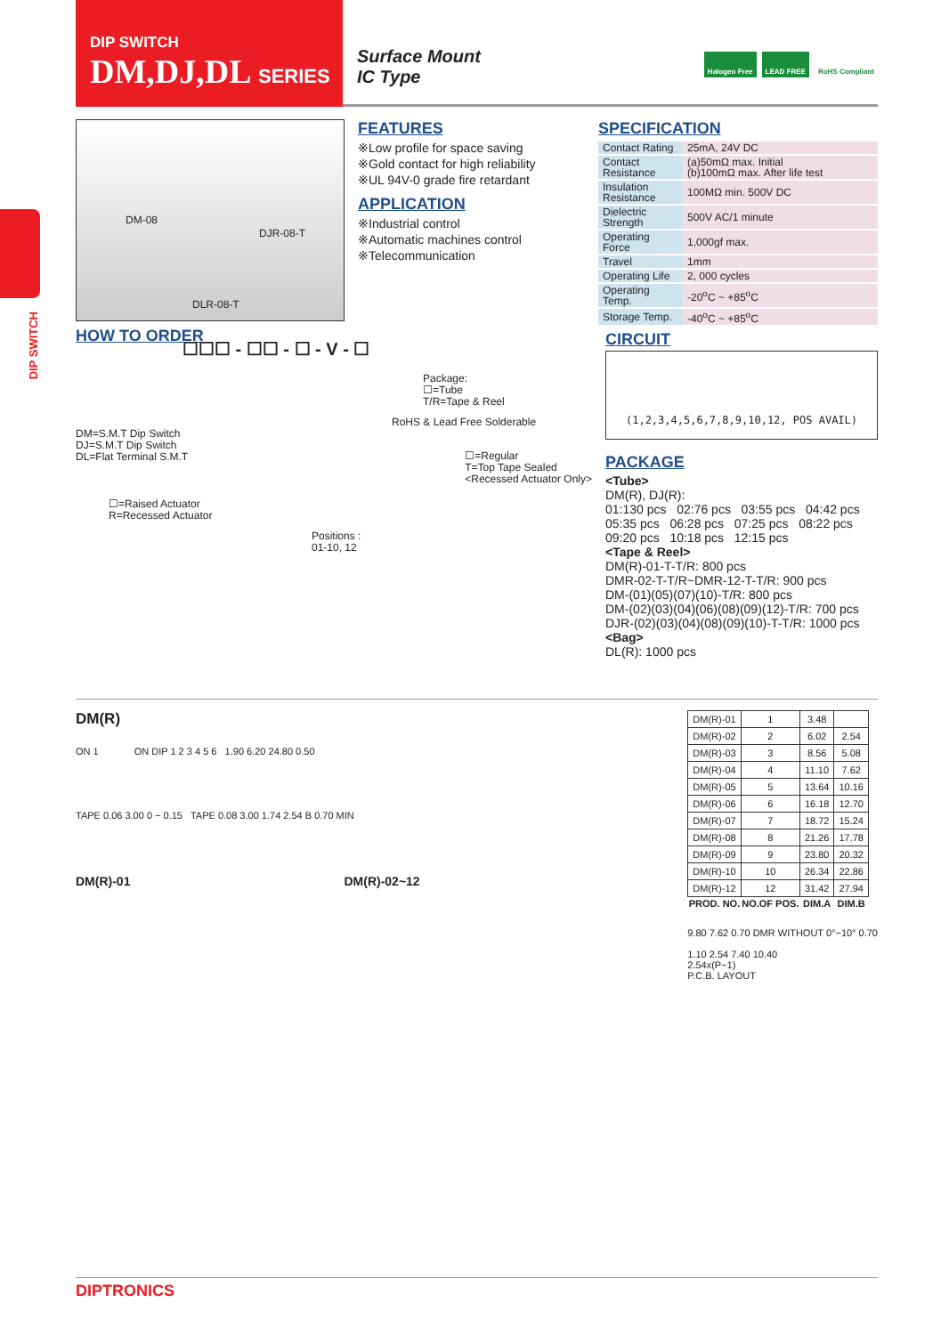DIP SWITCH
DM,DJ,DL SERIES
Surface Mount
IC Type
Halogen Free LEAD FREE RoHS Compliant
DIP SWITCH
DM-08
DJR-08-T
DLR-08-T
FEATURES
※Low profile for space saving
※Gold contact for high reliability
※UL 94V-0 grade fire retardant
APPLICATION
※Industrial control
※Automatic machines control
※Telecommunication
SPECIFICATION
| Contact Rating | 25mA, 24V DC |
| Contact Resistance | (a)50mΩ max. Initial (b)100mΩ max. After life test |
| Insulation Resistance | 100MΩ min. 500V DC |
| Dielectric Strength | 500V AC/1 minute |
| Operating Force | 1,000gf max. |
| Travel | 1mm |
| Operating Life | 2, 000 cycles |
| Operating Temp. | -20<sup>o</sup>C ~ +85<sup>o</sup>C |
| Storage Temp. | -40<sup>o</sup>C ~ +85<sup>o</sup>C |
HOW TO ORDER
☐☐☐ - ☐☐ - ☐ - V - ☐
Package:
☐=Tube
T/R=Tape & Reel
RoHS & Lead Free Solderable
DM=S.M.T Dip Switch
DJ=S.M.T Dip Switch
DL=Flat Terminal S.M.T
☐=Regular
T=Top Tape Sealed
<Recessed Actuator Only>
☐=Raised Actuator
R=Recessed Actuator
Positions :
01-10, 12
CIRCUIT
(1,2,3,4,5,6,7,8,9,10,12, POS AVAIL)
PACKAGE
<Tube>
DM(R), DJ(R):
01:130 pcs 02:76 pcs 03:55 pcs 04:42 pcs
05:35 pcs 06:28 pcs 07:25 pcs 08:22 pcs
09:20 pcs 10:18 pcs 12:15 pcs
<Tape & Reel>
DM(R)-01-T-T/R: 800 pcs
DMR-02-T-T/R~DMR-12-T-T/R: 900 pcs
DM-(01)(05)(07)(10)-T/R: 800 pcs
DM-(02)(03)(04)(06)(08)(09)(12)-T/R: 700 pcs
DJR-(02)(03)(04)(08)(09)(10)-T-T/R: 1000 pcs
<Bag>
DL(R): 1000 pcs
DM(R)
ON 1 ON DIP 1 2 3 4 5 6 1.90 6.20 24.80 0.50
TAPE 0.06 3.00 0 ~ 0.15 TAPE 0.08 3.00 1.74 2.54 B 0.70 MIN
DM(R)-01 DM(R)-02~12
| DM(R)-01 | 1 | 3.48 | |
| DM(R)-02 | 2 | 6.02 | 2.54 |
| DM(R)-03 | 3 | 8.56 | 5.08 |
| DM(R)-04 | 4 | 11.10 | 7.62 |
| DM(R)-05 | 5 | 13.64 | 10.16 |
| DM(R)-06 | 6 | 16.18 | 12.70 |
| DM(R)-07 | 7 | 18.72 | 15.24 |
| DM(R)-08 | 8 | 21.26 | 17.78 |
| DM(R)-09 | 9 | 23.80 | 20.32 |
| DM(R)-10 | 10 | 26.34 | 22.86 |
| DM(R)-12 | 12 | 31.42 | 27.94 |
| PROD. NO. | NO.OF POS. | DIM.A | DIM.B |
9.80 7.62 0.70 DMR WITHOUT 0°~10° 0.70
1.10 2.54 7.40 10.40
2.54x(P−1)
P.C.B. LAYOUT
DIPTRONICS